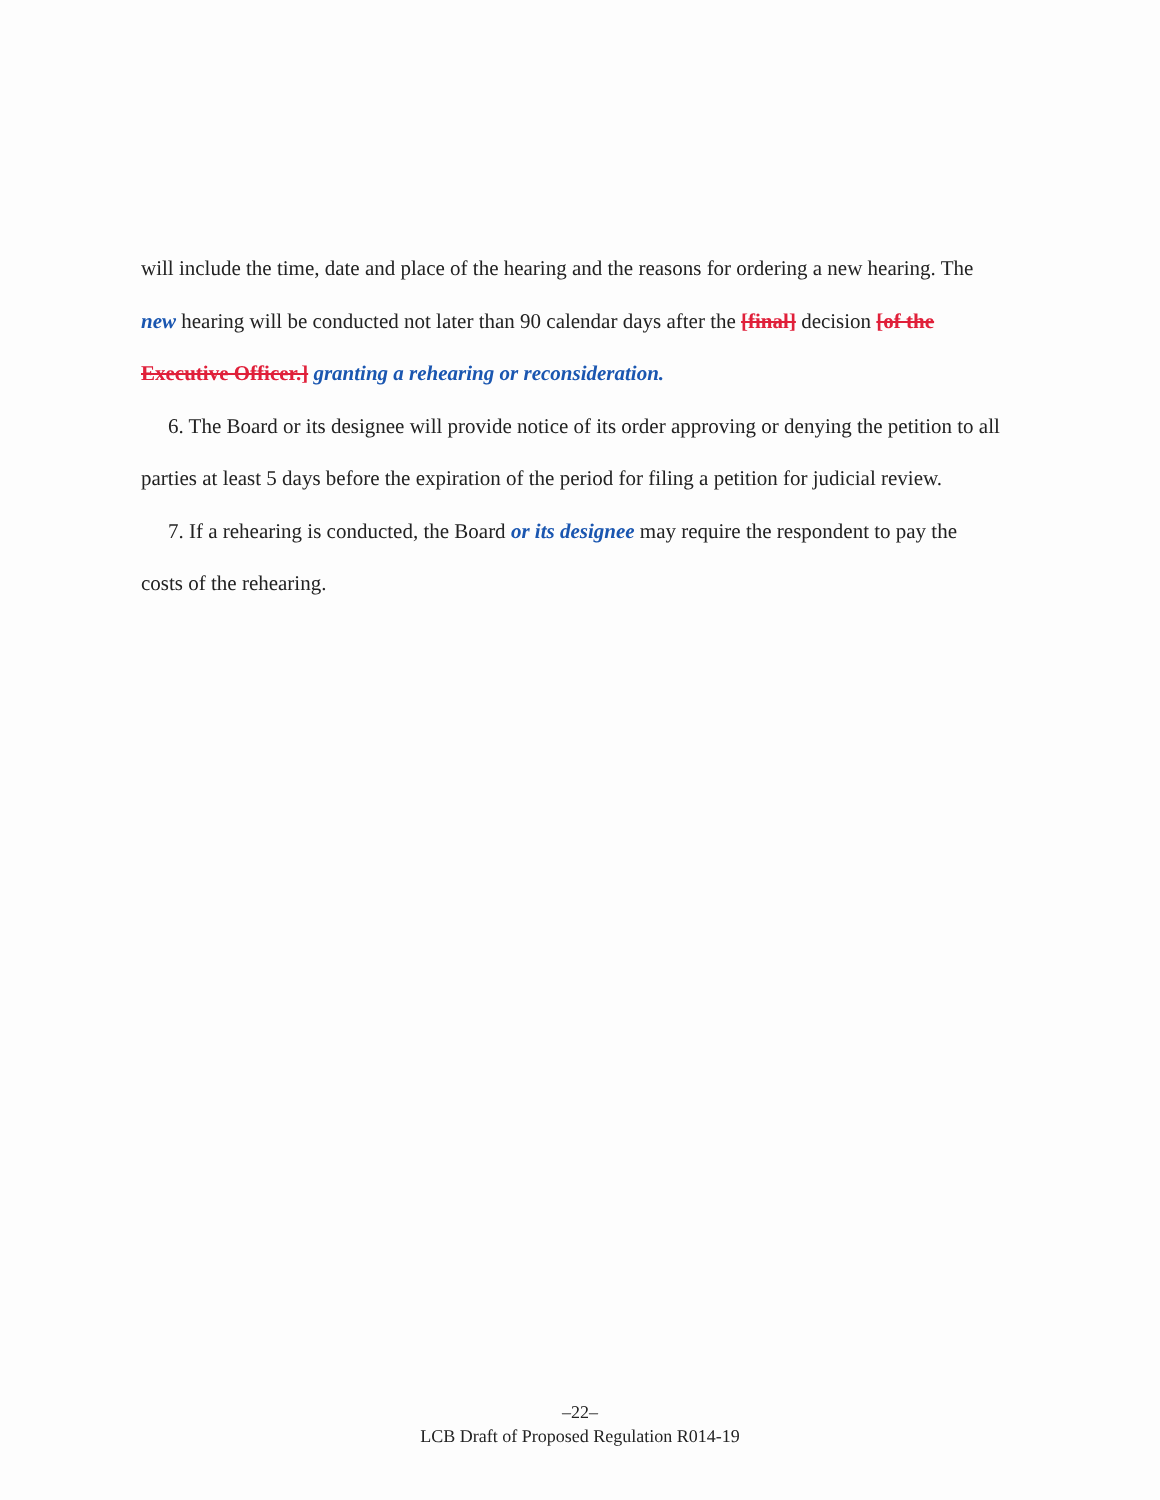will include the time, date and place of the hearing and the reasons for ordering a new hearing. The new hearing will be conducted not later than 90 calendar days after the [final] decision [of the Executive Officer.] granting a rehearing or reconsideration.
6. The Board or its designee will provide notice of its order approving or denying the petition to all parties at least 5 days before the expiration of the period for filing a petition for judicial review.
7. If a rehearing is conducted, the Board or its designee may require the respondent to pay the costs of the rehearing.
–22–
LCB Draft of Proposed Regulation R014-19